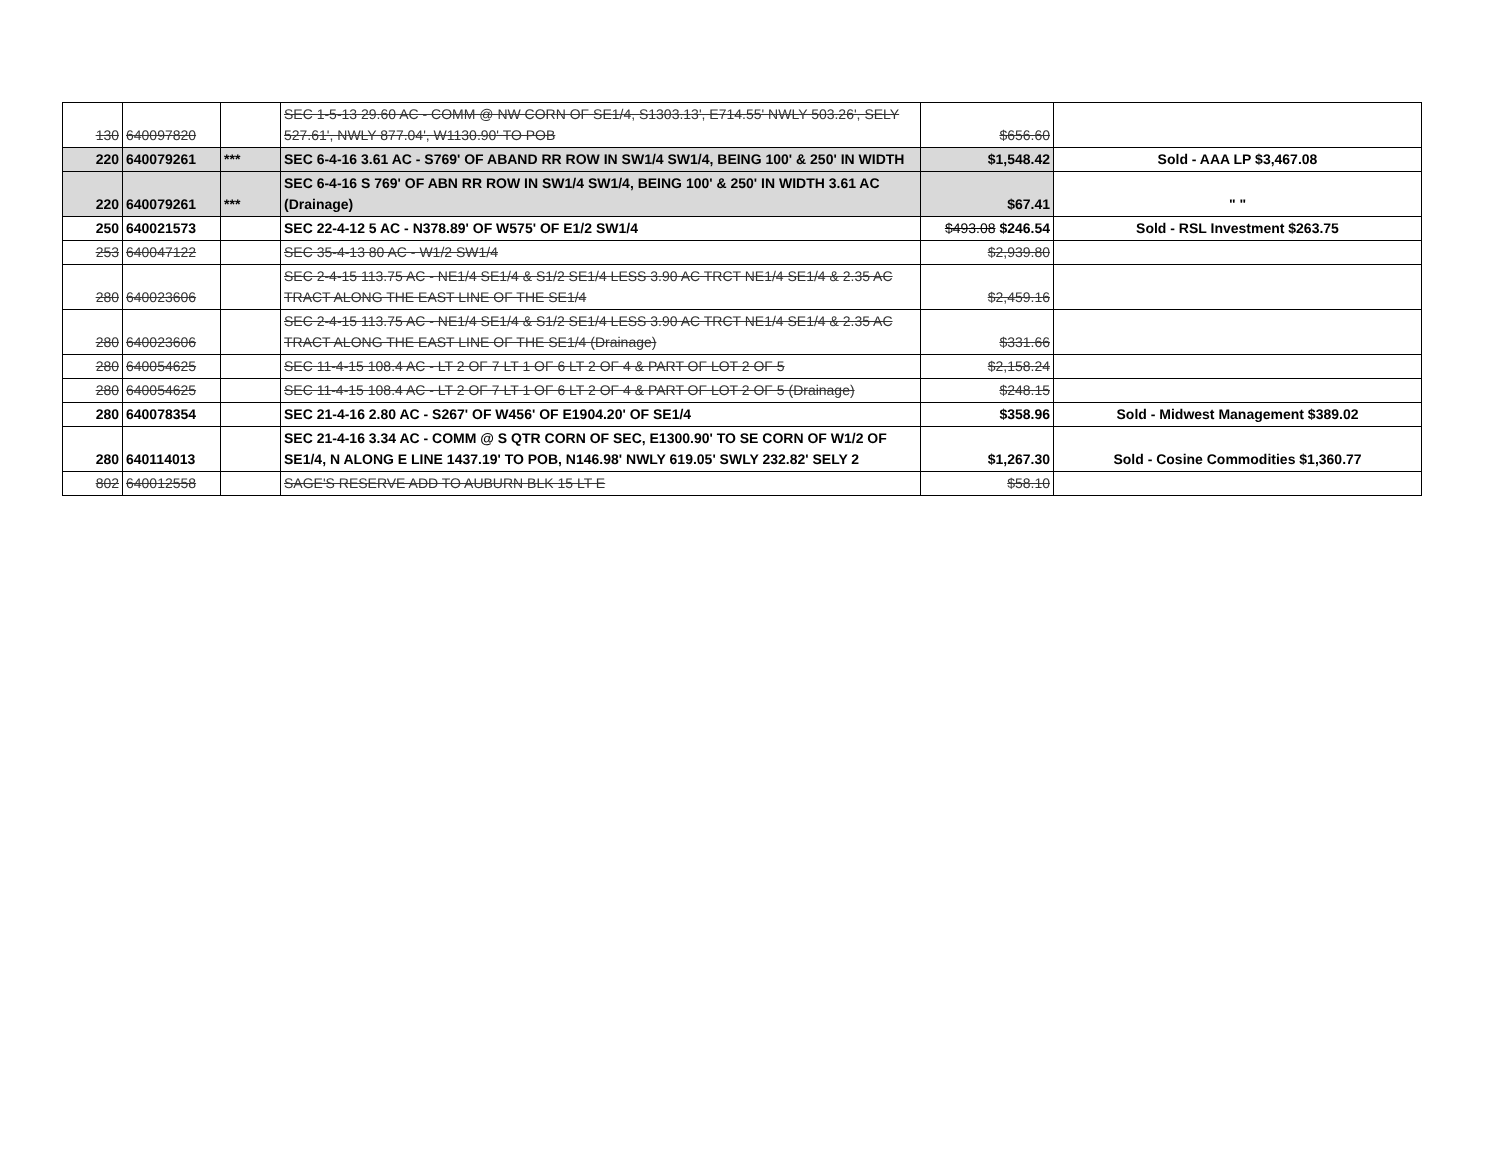| 130 | 640097820 | | SEC 1-5-13 29.60 AC - COMM @ NW CORN OF SE1/4, S1303.13', E714.55' NWLY 503.26', SELY 527.61', NWLY 877.04', W1130.90' TO POB | $656.60 | |
| 220 | 640079261 | *** | SEC 6-4-16 3.61 AC - S769' OF ABAND RR ROW IN SW1/4 SW1/4, BEING 100' & 250' IN WIDTH | $1,548.42 | Sold - AAA LP $3,467.08 |
| 220 | 640079261 | *** | SEC 6-4-16 S 769' OF ABN RR ROW IN SW1/4 SW1/4, BEING 100' & 250' IN WIDTH 3.61 AC (Drainage) | $67.41 | " " |
| 250 | 640021573 | | SEC 22-4-12 5 AC - N378.89' OF W575' OF E1/2 SW1/4 | $493.08 $246.54 | Sold - RSL Investment $263.75 |
| 253 | 640047122 | | SEC 35-4-13 80 AC - W1/2 SW1/4 | $2,939.80 | |
| 280 | 640023606 | | SEC 2-4-15 113.75 AC - NE1/4 SE1/4 & S1/2 SE1/4 LESS 3.90 AC TRCT NE1/4 SE1/4 & 2.35 AC TRACT ALONG THE EAST LINE OF THE SE1/4 | $2,459.16 | |
| 280 | 640023606 | | SEC 2-4-15 113.75 AC - NE1/4 SE1/4 & S1/2 SE1/4 LESS 3.90 AC TRCT NE1/4 SE1/4 & 2.35 AC TRACT ALONG THE EAST LINE OF THE SE1/4 (Drainage) | $331.66 | |
| 280 | 640054625 | | SEC 11-4-15 108.4 AC - LT 2 OF 7 LT 1 OF 6 LT 2 OF 4 & PART OF LOT 2 OF 5 | $2,158.24 | |
| 280 | 640054625 | | SEC 11-4-15 108.4 AC - LT 2 OF 7 LT 1 OF 6 LT 2 OF 4 & PART OF LOT 2 OF 5 (Drainage) | $248.15 | |
| 280 | 640078354 | | SEC 21-4-16 2.80 AC - S267' OF W456' OF E1904.20' OF SE1/4 | $358.96 | Sold - Midwest Management $389.02 |
| 280 | 640114013 | | SEC 21-4-16 3.34 AC - COMM @ S QTR CORN OF SEC, E1300.90' TO SE CORN OF W1/2 OF SE1/4, N ALONG E LINE 1437.19' TO POB, N146.98' NWLY 619.05' SWLY 232.82' SELY 2 | $1,267.30 | Sold - Cosine Commodities $1,360.77 |
| 802 | 640012558 | | SAGE'S RESERVE ADD TO AUBURN BLK 15 LT E | $58.10 | |